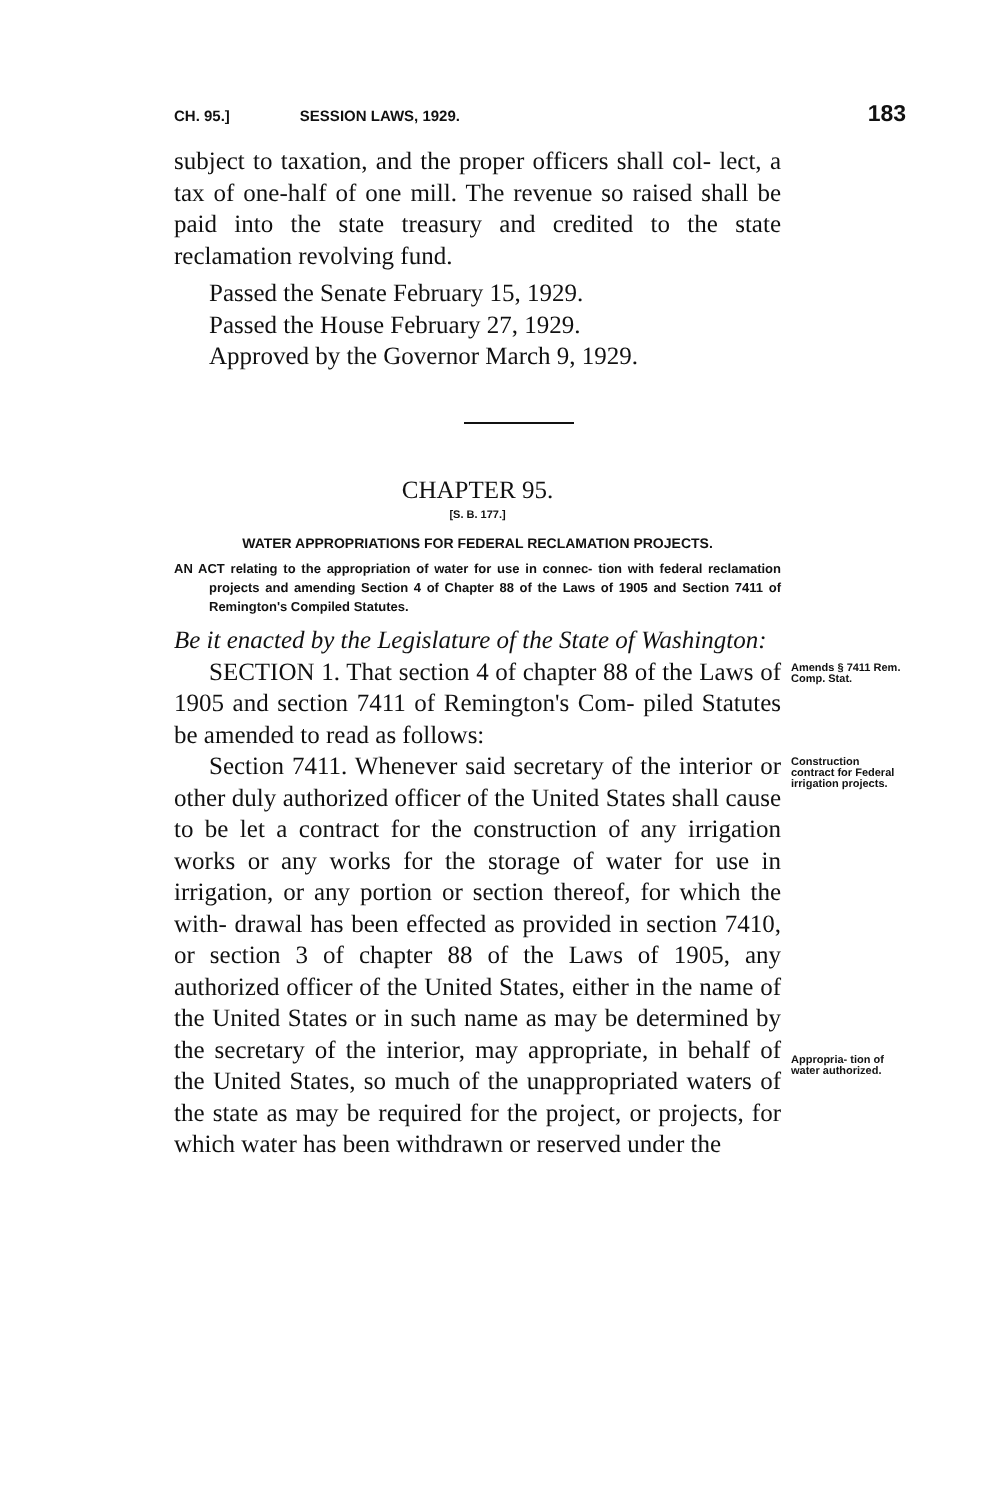CH. 95.] SESSION LAWS, 1929. 183
subject to taxation, and the proper officers shall col- lect, a tax of one-half of one mill. The revenue so raised shall be paid into the state treasury and credited to the state reclamation revolving fund.
Passed the Senate February 15, 1929.
Passed the House February 27, 1929.
Approved by the Governor March 9, 1929.
CHAPTER 95.
[S. B. 177.]
WATER APPROPRIATIONS FOR FEDERAL RECLAMATION PROJECTS.
AN ACT relating to the appropriation of water for use in connec- tion with federal reclamation projects and amending Section 4 of Chapter 88 of the Laws of 1905 and Section 7411 of Remington's Compiled Statutes.
Be it enacted by the Legislature of the State of Washington:
SECTION 1. That section 4 of chapter 88 of the Laws of 1905 and section 7411 of Remington's Com- piled Statutes be amended to read as follows:
Amends § 7411 Rem. Comp. Stat.
Section 7411. Whenever said secretary of the interior or other duly authorized officer of the United States shall cause to be let a contract for the construction of any irrigation works or any works for the storage of water for use in irrigation, or any portion or section thereof, for which the with- drawal has been effected as provided in section 7410, or section 3 of chapter 88 of the Laws of 1905, any authorized officer of the United States, either in the name of the United States or in such name as may be determined by the secretary of the interior, may appropriate, in behalf of the United States, so much of the unappropriated waters of the state as may be required for the project, or projects, for which water has been withdrawn or reserved under the
Construction contract for Federal irrigation projects.
Appropria- tion of water authorized.